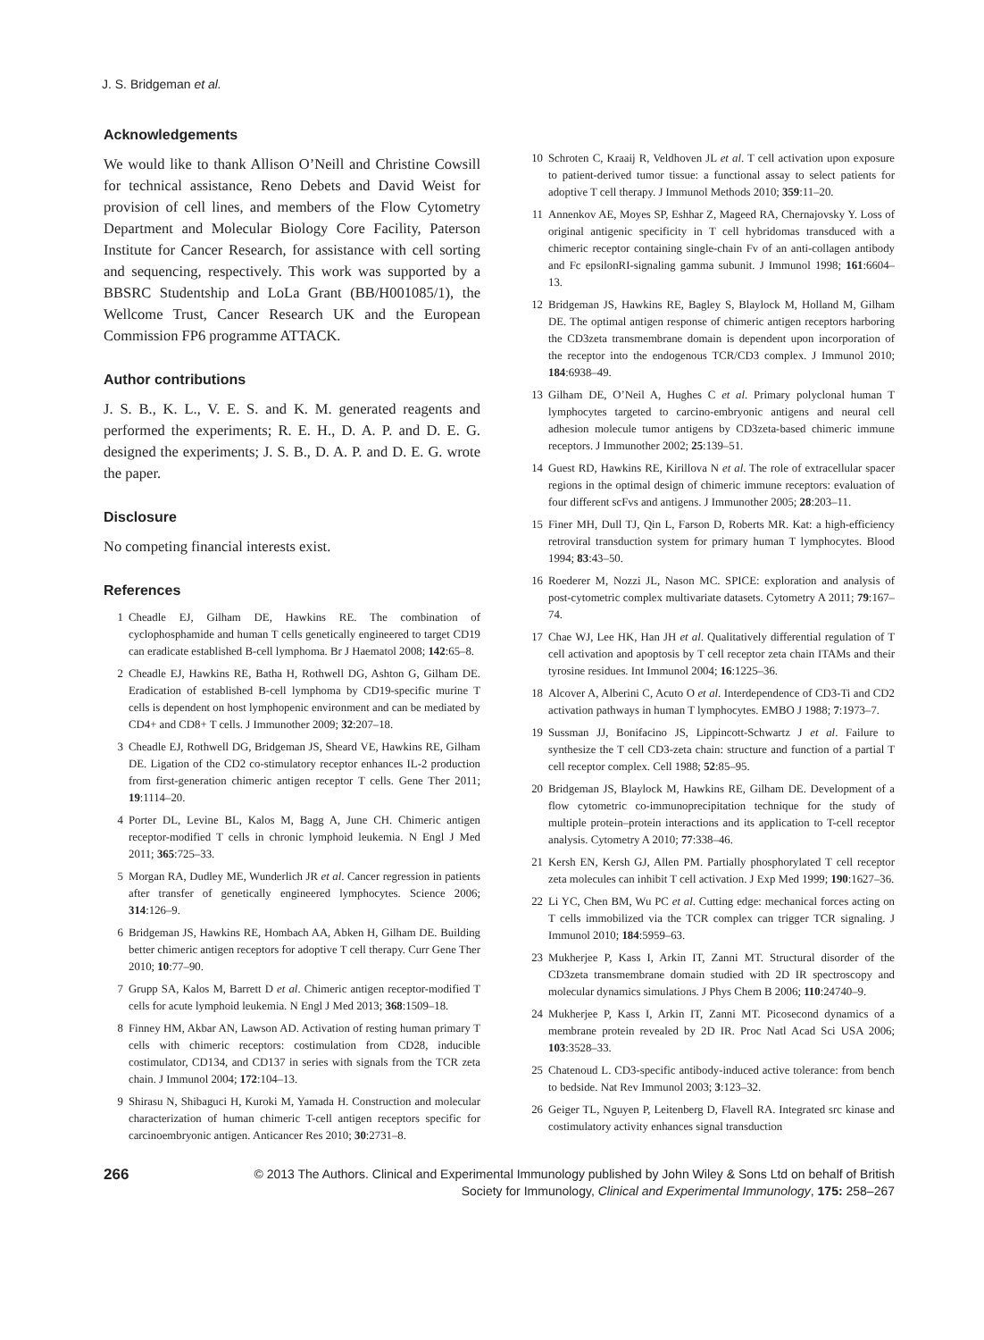J. S. Bridgeman et al.
Acknowledgements
We would like to thank Allison O’Neill and Christine Cowsill for technical assistance, Reno Debets and David Weist for provision of cell lines, and members of the Flow Cytometry Department and Molecular Biology Core Facility, Paterson Institute for Cancer Research, for assistance with cell sorting and sequencing, respectively. This work was supported by a BBSRC Studentship and LoLa Grant (BB/H001085/1), the Wellcome Trust, Cancer Research UK and the European Commission FP6 programme ATTACK.
Author contributions
J. S. B., K. L., V. E. S. and K. M. generated reagents and performed the experiments; R. E. H., D. A. P. and D. E. G. designed the experiments; J. S. B., D. A. P. and D. E. G. wrote the paper.
Disclosure
No competing financial interests exist.
References
1 Cheadle EJ, Gilham DE, Hawkins RE. The combination of cyclophosphamide and human T cells genetically engineered to target CD19 can eradicate established B-cell lymphoma. Br J Haematol 2008; 142:65–8.
2 Cheadle EJ, Hawkins RE, Batha H, Rothwell DG, Ashton G, Gilham DE. Eradication of established B-cell lymphoma by CD19-specific murine T cells is dependent on host lymphopenic environment and can be mediated by CD4+ and CD8+ T cells. J Immunother 2009; 32:207–18.
3 Cheadle EJ, Rothwell DG, Bridgeman JS, Sheard VE, Hawkins RE, Gilham DE. Ligation of the CD2 co-stimulatory receptor enhances IL-2 production from first-generation chimeric antigen receptor T cells. Gene Ther 2011; 19:1114–20.
4 Porter DL, Levine BL, Kalos M, Bagg A, June CH. Chimeric antigen receptor-modified T cells in chronic lymphoid leukemia. N Engl J Med 2011; 365:725–33.
5 Morgan RA, Dudley ME, Wunderlich JR et al. Cancer regression in patients after transfer of genetically engineered lymphocytes. Science 2006; 314:126–9.
6 Bridgeman JS, Hawkins RE, Hombach AA, Abken H, Gilham DE. Building better chimeric antigen receptors for adoptive T cell therapy. Curr Gene Ther 2010; 10:77–90.
7 Grupp SA, Kalos M, Barrett D et al. Chimeric antigen receptor-modified T cells for acute lymphoid leukemia. N Engl J Med 2013; 368:1509–18.
8 Finney HM, Akbar AN, Lawson AD. Activation of resting human primary T cells with chimeric receptors: costimulation from CD28, inducible costimulator, CD134, and CD137 in series with signals from the TCR zeta chain. J Immunol 2004; 172:104–13.
9 Shirasu N, Shibaguci H, Kuroki M, Yamada H. Construction and molecular characterization of human chimeric T-cell antigen receptors specific for carcinoembryonic antigen. Anticancer Res 2010; 30:2731–8.
10 Schroten C, Kraaij R, Veldhoven JL et al. T cell activation upon exposure to patient-derived tumor tissue: a functional assay to select patients for adoptive T cell therapy. J Immunol Methods 2010; 359:11–20.
11 Annenkov AE, Moyes SP, Eshhar Z, Mageed RA, Chernajovsky Y. Loss of original antigenic specificity in T cell hybridomas transduced with a chimeric receptor containing single-chain Fv of an anti-collagen antibody and Fc epsilonRI-signaling gamma subunit. J Immunol 1998; 161:6604–13.
12 Bridgeman JS, Hawkins RE, Bagley S, Blaylock M, Holland M, Gilham DE. The optimal antigen response of chimeric antigen receptors harboring the CD3zeta transmembrane domain is dependent upon incorporation of the receptor into the endogenous TCR/CD3 complex. J Immunol 2010; 184:6938–49.
13 Gilham DE, O’Neil A, Hughes C et al. Primary polyclonal human T lymphocytes targeted to carcino-embryonic antigens and neural cell adhesion molecule tumor antigens by CD3zeta-based chimeric immune receptors. J Immunother 2002; 25:139–51.
14 Guest RD, Hawkins RE, Kirillova N et al. The role of extracellular spacer regions in the optimal design of chimeric immune receptors: evaluation of four different scFvs and antigens. J Immunother 2005; 28:203–11.
15 Finer MH, Dull TJ, Qin L, Farson D, Roberts MR. Kat: a high-efficiency retroviral transduction system for primary human T lymphocytes. Blood 1994; 83:43–50.
16 Roederer M, Nozzi JL, Nason MC. SPICE: exploration and analysis of post-cytometric complex multivariate datasets. Cytometry A 2011; 79:167–74.
17 Chae WJ, Lee HK, Han JH et al. Qualitatively differential regulation of T cell activation and apoptosis by T cell receptor zeta chain ITAMs and their tyrosine residues. Int Immunol 2004; 16:1225–36.
18 Alcover A, Alberini C, Acuto O et al. Interdependence of CD3-Ti and CD2 activation pathways in human T lymphocytes. EMBO J 1988; 7:1973–7.
19 Sussman JJ, Bonifacino JS, Lippincott-Schwartz J et al. Failure to synthesize the T cell CD3-zeta chain: structure and function of a partial T cell receptor complex. Cell 1988; 52:85–95.
20 Bridgeman JS, Blaylock M, Hawkins RE, Gilham DE. Development of a flow cytometric co-immunoprecipitation technique for the study of multiple protein–protein interactions and its application to T-cell receptor analysis. Cytometry A 2010; 77:338–46.
21 Kersh EN, Kersh GJ, Allen PM. Partially phosphorylated T cell receptor zeta molecules can inhibit T cell activation. J Exp Med 1999; 190:1627–36.
22 Li YC, Chen BM, Wu PC et al. Cutting edge: mechanical forces acting on T cells immobilized via the TCR complex can trigger TCR signaling. J Immunol 2010; 184:5959–63.
23 Mukherjee P, Kass I, Arkin IT, Zanni MT. Structural disorder of the CD3zeta transmembrane domain studied with 2D IR spectroscopy and molecular dynamics simulations. J Phys Chem B 2006; 110:24740–9.
24 Mukherjee P, Kass I, Arkin IT, Zanni MT. Picosecond dynamics of a membrane protein revealed by 2D IR. Proc Natl Acad Sci USA 2006; 103:3528–33.
25 Chatenoud L. CD3-specific antibody-induced active tolerance: from bench to bedside. Nat Rev Immunol 2003; 3:123–32.
26 Geiger TL, Nguyen P, Leitenberg D, Flavell RA. Integrated src kinase and costimulatory activity enhances signal transduction
266
© 2013 The Authors. Clinical and Experimental Immunology published by John Wiley & Sons Ltd on behalf of British Society for Immunology, Clinical and Experimental Immunology, 175: 258–267